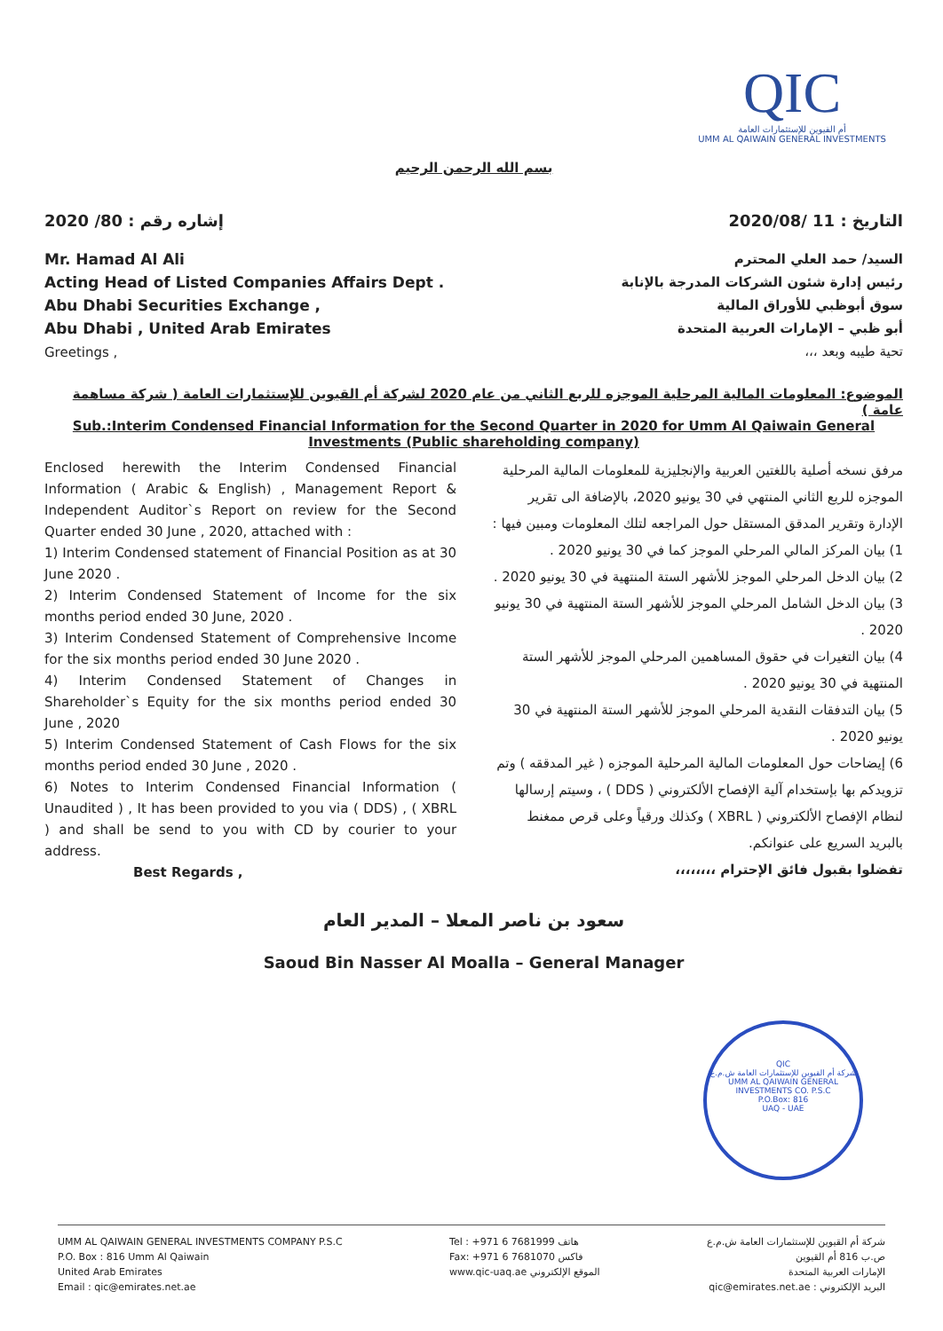QIC
أم القيوين للإستثمارات العامة
UMM AL QAIWAIN GENERAL INVESTMENTS
بسم الله الرحمن الرحيم
إشاره رقم : 80/ 2020 التاريخ : 11 /2020/08
Mr. Hamad Al Ali
Acting Head of Listed Companies Affairs Dept .
Abu Dhabi Securities Exchange ,
Abu Dhabi , United Arab Emirates
Greetings ,
السيد/ حمد العلي المحترم
رئيس إدارة شئون الشركات المدرجة بالإنابة
سوق أبوظبي للأوراق المالية
أبو ظبي – الإمارات العربية المتحدة
تحية طيبه وبعد ،،،
الموضوع: المعلومات المالية المرحلية الموجزه للربع الثاني من عام 2020 لشركة أم القيوين للإستثمارات العامة ( شركة مساهمة عامة )
Sub.:Interim Condensed Financial Information for the Second Quarter in 2020 for Umm Al Qaiwain General Investments (Public shareholding company)
Enclosed herewith the Interim Condensed Financial Information ( Arabic & English) , Management Report & Independent Auditor`s Report on review for the Second Quarter ended 30 June , 2020, attached with :
1) Interim Condensed statement of Financial Position as at 30 June 2020 .
2) Interim Condensed Statement of Income for the six months period ended 30 June, 2020 .
3) Interim Condensed Statement of Comprehensive Income for the six months period ended 30 June 2020 .
4) Interim Condensed Statement of Changes in Shareholder`s Equity for the six months period ended 30 June , 2020
5) Interim Condensed Statement of Cash Flows for the six months period ended 30 June , 2020 .
6) Notes to Interim Condensed Financial Information ( Unaudited ) , It has been provided to you via ( DDS) , ( XBRL ) and shall be send to you with CD by courier to your address.
Best Regards ,
مرفق نسخه أصلية باللغتين العربية والإنجليزية للمعلومات المالية المرحلية الموجزه للربع الثاني المنتهي في 30 يونيو 2020، بالإضافة الى تقرير الإدارة وتقرير المدقق المستقل حول المراجعه لتلك المعلومات ومبين فيها :
1) بيان المركز المالي المرحلي الموجز كما في 30 يونيو 2020 .
2) بيان الدخل المرحلي الموجز للأشهر الستة المنتهية في 30 يونيو 2020 .
3) بيان الدخل الشامل المرحلي الموجز للأشهر الستة المنتهية في 30 يونيو 2020 .
4) بيان التغيرات في حقوق المساهمين المرحلي الموجز للأشهر الستة المنتهية في 30 يونيو 2020 .
5) بيان التدفقات النقدية المرحلي الموجز للأشهر الستة المنتهية في 30 يونيو 2020 .
6) إيضاحات حول المعلومات المالية المرحلية الموجزه ( غير المدققه ) وتم تزويدكم بها بإستخدام آلية الإفصاح الألكتروني ( DDS ) ، وسيتم إرسالها لنظام الإفصاح الألكتروني ( XBRL ) وكذلك ورقياً وعلى قرص ممغنط بالبريد السريع على عنوانكم.
تفضلوا بقبول فائق الإحترام ،،،،،،،،
سعود بن ناصر المعلا – المدير العام
Saoud Bin Nasser Al Moalla – General Manager
QIC
شركة أم القيوين للإستثمارات العامة ش.م.ع
UMM AL QAIWAIN GENERAL INVESTMENTS CO. P.S.C
P.O.Box: 816
UAQ - UAE
UMM AL QAIWAIN GENERAL INVESTMENTS COMPANY P.S.C
P.O. Box : 816 Umm Al Qaiwain
United Arab Emirates
Email : qic@emirates.net.ae
Tel : +971 6 7681999 هاتف
Fax: +971 6 7681070 فاكس
www.qic-uaq.ae الموقع الإلكتروني
شركة أم القيوين للإستثمارات العامة ش.م.ع
ص.ب 816 أم القيوين
الإمارات العربية المتحدة
البريد الإلكتروني : qic@emirates.net.ae